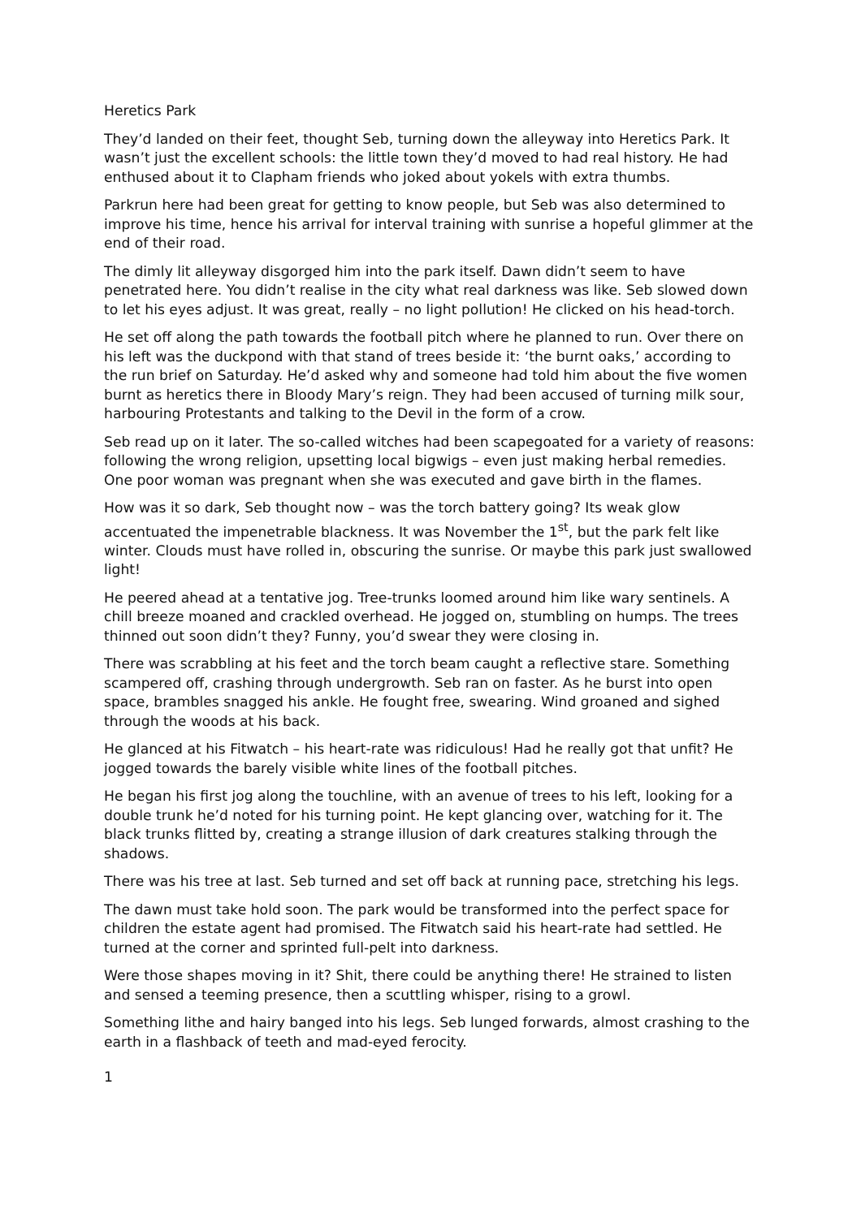Heretics Park
They’d landed on their feet, thought Seb, turning down the alleyway into Heretics Park. It wasn’t just the excellent schools: the little town they’d moved to had real history. He had enthused about it to Clapham friends who joked about yokels with extra thumbs.
Parkrun here had been great for getting to know people, but Seb was also determined to improve his time, hence his arrival for interval training with sunrise a hopeful glimmer at the end of their road.
The dimly lit alleyway disgorged him into the park itself. Dawn didn’t seem to have penetrated here. You didn’t realise in the city what real darkness was like. Seb slowed down to let his eyes adjust. It was great, really – no light pollution! He clicked on his head-torch.
He set off along the path towards the football pitch where he planned to run. Over there on his left was the duckpond with that stand of trees beside it: ‘the burnt oaks,’ according to the run brief on Saturday. He’d asked why and someone had told him about the five women burnt as heretics there in Bloody Mary’s reign. They had been accused of turning milk sour, harbouring Protestants and talking to the Devil in the form of a crow.
Seb read up on it later. The so-called witches had been scapegoated for a variety of reasons: following the wrong religion, upsetting local bigwigs – even just making herbal remedies. One poor woman was pregnant when she was executed and gave birth in the flames.
How was it so dark, Seb thought now – was the torch battery going? Its weak glow accentuated the impenetrable blackness. It was November the 1<sup>st</sup>, but the park felt like winter. Clouds must have rolled in, obscuring the sunrise. Or maybe this park just swallowed light!
He peered ahead at a tentative jog. Tree-trunks loomed around him like wary sentinels. A chill breeze moaned and crackled overhead. He jogged on, stumbling on humps. The trees thinned out soon didn’t they? Funny, you’d swear they were closing in.
There was scrabbling at his feet and the torch beam caught a reflective stare. Something scampered off, crashing through undergrowth. Seb ran on faster. As he burst into open space, brambles snagged his ankle. He fought free, swearing. Wind groaned and sighed through the woods at his back.
He glanced at his Fitwatch – his heart-rate was ridiculous! Had he really got that unfit? He jogged towards the barely visible white lines of the football pitches.
He began his first jog along the touchline, with an avenue of trees to his left, looking for a double trunk he’d noted for his turning point. He kept glancing over, watching for it. The black trunks flitted by, creating a strange illusion of dark creatures stalking through the shadows.
There was his tree at last. Seb turned and set off back at running pace, stretching his legs.
The dawn must take hold soon. The park would be transformed into the perfect space for children the estate agent had promised. The Fitwatch said his heart-rate had settled. He turned at the corner and sprinted full-pelt into darkness.
Were those shapes moving in it? Shit, there could be anything there! He strained to listen and sensed a teeming presence, then a scuttling whisper, rising to a growl.
Something lithe and hairy banged into his legs. Seb lunged forwards, almost crashing to the earth in a flashback of teeth and mad-eyed ferocity.
1